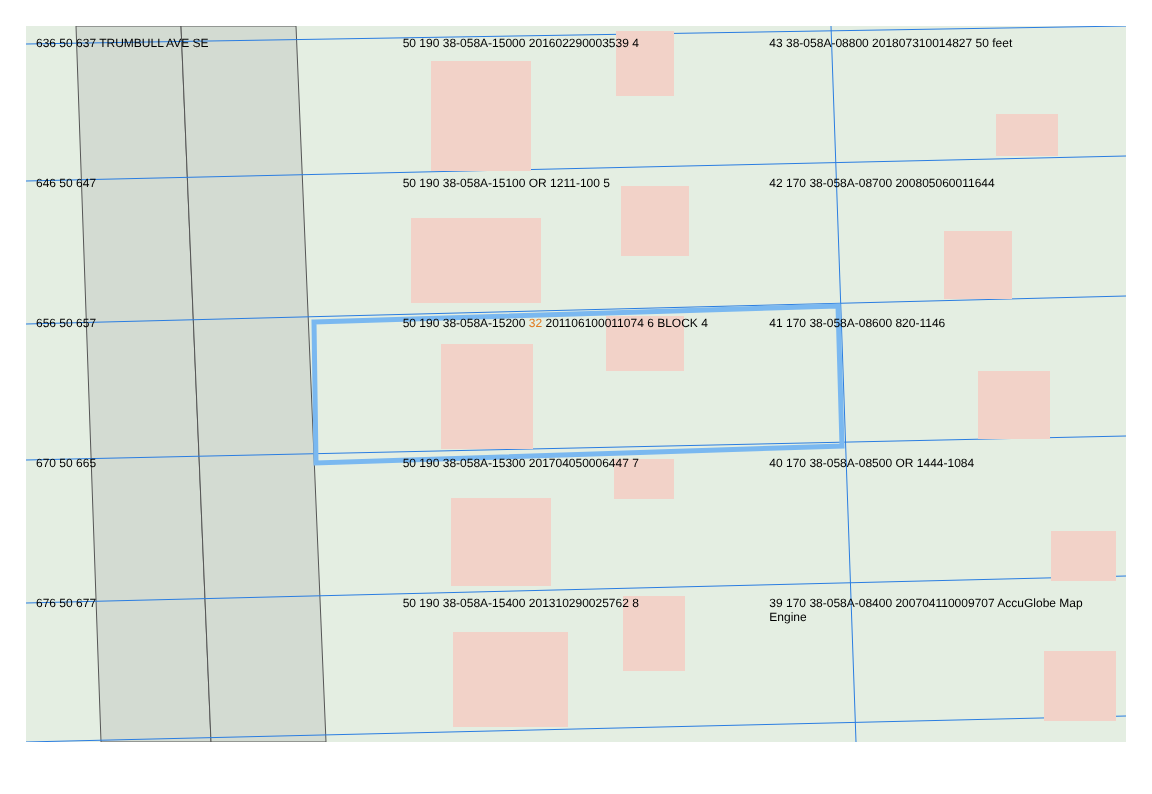636 50 637 TRUMBULL AVE SE 50 190 38-058A-15000 201602290003539 4
43 38-058A-08800 201807310014827 50 feet
646 50 647 50 190 38-058A-15100 OR 1211-100 5
42 170 38-058A-08700 200805060011644
656 50 657 50 190 38-058A-15200 32 201106100011074 6 BLOCK 4
41 170 38-058A-08600 820-1146
670 50 665 50 190 38-058A-15300 201704050006447 7
40 170 38-058A-08500 OR 1444-1084
676 50 677 50 190 38-058A-15400 201310290025762 8
39 170 38-058A-08400 200704110009707 AccuGlobe Map Engine